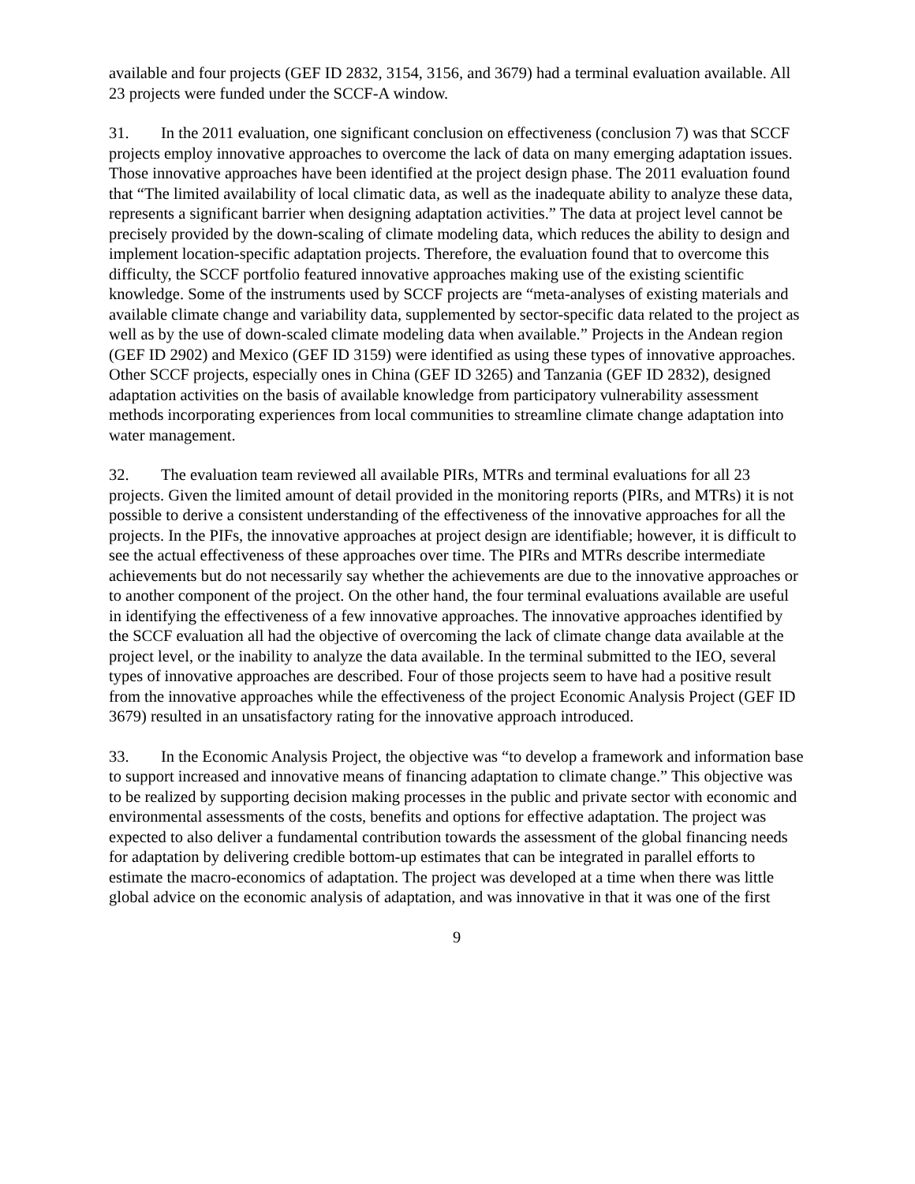available and four projects (GEF ID 2832, 3154, 3156, and 3679) had a terminal evaluation available. All 23 projects were funded under the SCCF-A window.
31. In the 2011 evaluation, one significant conclusion on effectiveness (conclusion 7) was that SCCF projects employ innovative approaches to overcome the lack of data on many emerging adaptation issues. Those innovative approaches have been identified at the project design phase. The 2011 evaluation found that “The limited availability of local climatic data, as well as the inadequate ability to analyze these data, represents a significant barrier when designing adaptation activities.” The data at project level cannot be precisely provided by the down-scaling of climate modeling data, which reduces the ability to design and implement location-specific adaptation projects. Therefore, the evaluation found that to overcome this difficulty, the SCCF portfolio featured innovative approaches making use of the existing scientific knowledge. Some of the instruments used by SCCF projects are “meta-analyses of existing materials and available climate change and variability data, supplemented by sector-specific data related to the project as well as by the use of down-scaled climate modeling data when available.” Projects in the Andean region (GEF ID 2902) and Mexico (GEF ID 3159) were identified as using these types of innovative approaches. Other SCCF projects, especially ones in China (GEF ID 3265) and Tanzania (GEF ID 2832), designed adaptation activities on the basis of available knowledge from participatory vulnerability assessment methods incorporating experiences from local communities to streamline climate change adaptation into water management.
32. The evaluation team reviewed all available PIRs, MTRs and terminal evaluations for all 23 projects. Given the limited amount of detail provided in the monitoring reports (PIRs, and MTRs) it is not possible to derive a consistent understanding of the effectiveness of the innovative approaches for all the projects. In the PIFs, the innovative approaches at project design are identifiable; however, it is difficult to see the actual effectiveness of these approaches over time. The PIRs and MTRs describe intermediate achievements but do not necessarily say whether the achievements are due to the innovative approaches or to another component of the project. On the other hand, the four terminal evaluations available are useful in identifying the effectiveness of a few innovative approaches. The innovative approaches identified by the SCCF evaluation all had the objective of overcoming the lack of climate change data available at the project level, or the inability to analyze the data available. In the terminal submitted to the IEO, several types of innovative approaches are described. Four of those projects seem to have had a positive result from the innovative approaches while the effectiveness of the project Economic Analysis Project (GEF ID 3679) resulted in an unsatisfactory rating for the innovative approach introduced.
33. In the Economic Analysis Project, the objective was “to develop a framework and information base to support increased and innovative means of financing adaptation to climate change.” This objective was to be realized by supporting decision making processes in the public and private sector with economic and environmental assessments of the costs, benefits and options for effective adaptation. The project was expected to also deliver a fundamental contribution towards the assessment of the global financing needs for adaptation by delivering credible bottom-up estimates that can be integrated in parallel efforts to estimate the macro-economics of adaptation. The project was developed at a time when there was little global advice on the economic analysis of adaptation, and was innovative in that it was one of the first
9